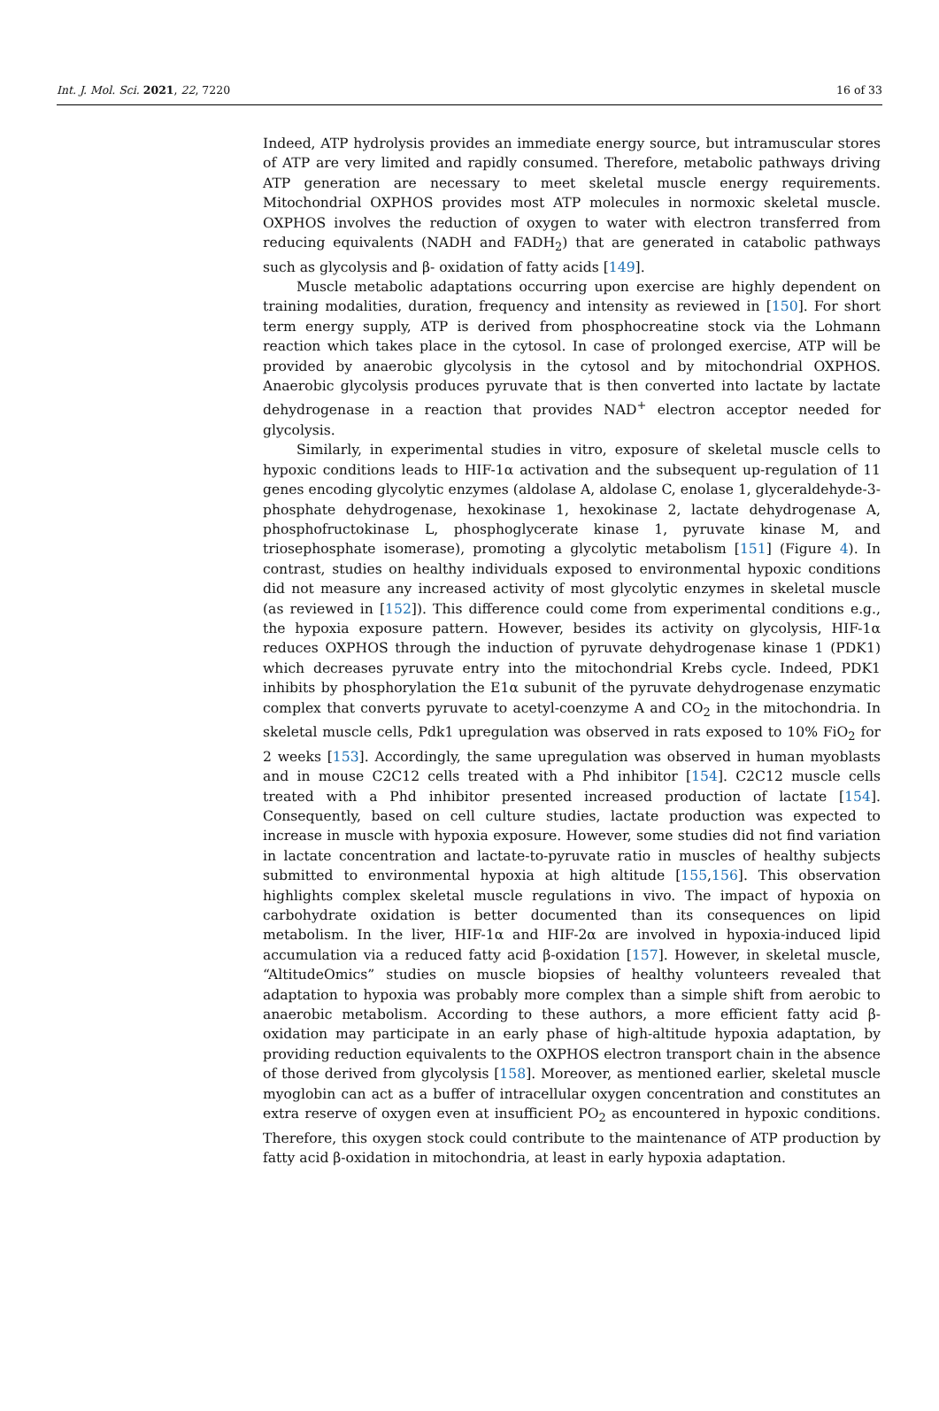Int. J. Mol. Sci. 2021, 22, 7220 16 of 33
Indeed, ATP hydrolysis provides an immediate energy source, but intramuscular stores of ATP are very limited and rapidly consumed. Therefore, metabolic pathways driving ATP generation are necessary to meet skeletal muscle energy requirements. Mitochondrial OXPHOS provides most ATP molecules in normoxic skeletal muscle. OXPHOS involves the reduction of oxygen to water with electron transferred from reducing equivalents (NADH and FADH<sub>2</sub>) that are generated in catabolic pathways such as glycolysis and β- oxidation of fatty acids [149].
Muscle metabolic adaptations occurring upon exercise are highly dependent on training modalities, duration, frequency and intensity as reviewed in [150]. For short term energy supply, ATP is derived from phosphocreatine stock via the Lohmann reaction which takes place in the cytosol. In case of prolonged exercise, ATP will be provided by anaerobic glycolysis in the cytosol and by mitochondrial OXPHOS. Anaerobic glycolysis produces pyruvate that is then converted into lactate by lactate dehydrogenase in a reaction that provides NAD<sup>+</sup> electron acceptor needed for glycolysis.
Similarly, in experimental studies in vitro, exposure of skeletal muscle cells to hypoxic conditions leads to HIF-1α activation and the subsequent up-regulation of 11 genes encoding glycolytic enzymes (aldolase A, aldolase C, enolase 1, glyceraldehyde-3-phosphate dehydrogenase, hexokinase 1, hexokinase 2, lactate dehydrogenase A, phosphofructokinase L, phosphoglycerate kinase 1, pyruvate kinase M, and triosephosphate isomerase), promoting a glycolytic metabolism [151] (Figure 4). In contrast, studies on healthy individuals exposed to environmental hypoxic conditions did not measure any increased activity of most glycolytic enzymes in skeletal muscle (as reviewed in [152]). This difference could come from experimental conditions e.g., the hypoxia exposure pattern. However, besides its activity on glycolysis, HIF-1α reduces OXPHOS through the induction of pyruvate dehydrogenase kinase 1 (PDK1) which decreases pyruvate entry into the mitochondrial Krebs cycle. Indeed, PDK1 inhibits by phosphorylation the E1α subunit of the pyruvate dehydrogenase enzymatic complex that converts pyruvate to acetyl-coenzyme A and CO<sub>2</sub> in the mitochondria. In skeletal muscle cells, Pdk1 upregulation was observed in rats exposed to 10% FiO<sub>2</sub> for 2 weeks [153]. Accordingly, the same upregulation was observed in human myoblasts and in mouse C2C12 cells treated with a Phd inhibitor [154]. C2C12 muscle cells treated with a Phd inhibitor presented increased production of lactate [154]. Consequently, based on cell culture studies, lactate production was expected to increase in muscle with hypoxia exposure. However, some studies did not find variation in lactate concentration and lactate-to-pyruvate ratio in muscles of healthy subjects submitted to environmental hypoxia at high altitude [155,156]. This observation highlights complex skeletal muscle regulations in vivo. The impact of hypoxia on carbohydrate oxidation is better documented than its consequences on lipid metabolism. In the liver, HIF-1α and HIF-2α are involved in hypoxia-induced lipid accumulation via a reduced fatty acid β-oxidation [157]. However, in skeletal muscle, “AltitudeOmics” studies on muscle biopsies of healthy volunteers revealed that adaptation to hypoxia was probably more complex than a simple shift from aerobic to anaerobic metabolism. According to these authors, a more efficient fatty acid β-oxidation may participate in an early phase of high-altitude hypoxia adaptation, by providing reduction equivalents to the OXPHOS electron transport chain in the absence of those derived from glycolysis [158]. Moreover, as mentioned earlier, skeletal muscle myoglobin can act as a buffer of intracellular oxygen concentration and constitutes an extra reserve of oxygen even at insufficient PO<sub>2</sub> as encountered in hypoxic conditions. Therefore, this oxygen stock could contribute to the maintenance of ATP production by fatty acid β-oxidation in mitochondria, at least in early hypoxia adaptation.